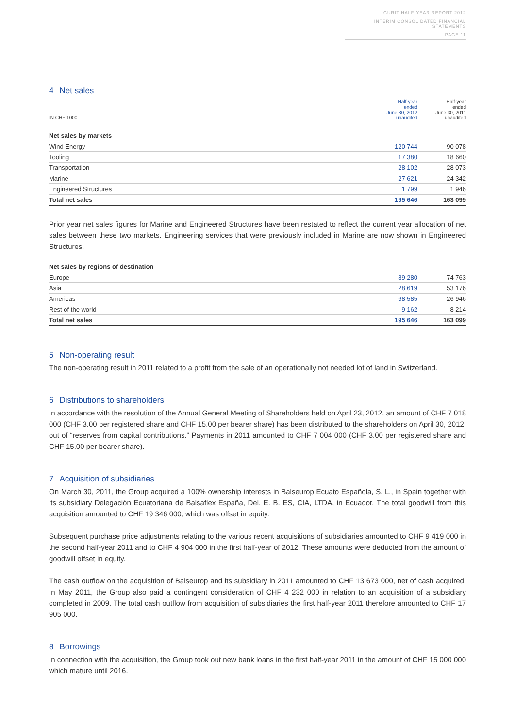GURIT HALF-YEAR REPORT 2012
INTERIM CONSOLIDATED FINANCIAL STATEMENTS
PAGE 11
4 Net sales
| IN CHF 1000 | Half-year ended June 30, 2012 unaudited | Half-year ended June 30, 2011 unaudited |
| --- | --- | --- |
| Net sales by markets | | |
| Wind Energy | 120 744 | 90 078 |
| Tooling | 17 380 | 18 660 |
| Transportation | 28 102 | 28 073 |
| Marine | 27 621 | 24 342 |
| Engineered Structures | 1 799 | 1 946 |
| Total net sales | 195 646 | 163 099 |
Prior year net sales figures for Marine and Engineered Structures have been restated to reflect the current year allocation of net sales between these two markets. Engineering services that were previously included in Marine are now shown in Engineered Structures.
| Net sales by regions of destination | | |
| Europe | 89 280 | 74 763 |
| Asia | 28 619 | 53 176 |
| Americas | 68 585 | 26 946 |
| Rest of the world | 9 162 | 8 214 |
| Total net sales | 195 646 | 163 099 |
5 Non-operating result
The non-operating result in 2011 related to a profit from the sale of an operationally not needed lot of land in Switzerland.
6 Distributions to shareholders
In accordance with the resolution of the Annual General Meeting of Shareholders held on April 23, 2012, an amount of CHF 7 018 000 (CHF 3.00 per registered share and CHF 15.00 per bearer share) has been distributed to the shareholders on April 30, 2012, out of “reserves from capital contributions.” Payments in 2011 amounted to CHF 7 004 000 (CHF 3.00 per registered share and CHF 15.00 per bearer share).
7 Acquisition of subsidiaries
On March 30, 2011, the Group acquired a 100% ownership interests in Balseurop Ecuato Española, S. L., in Spain together with its subsidiary Delegación Ecuatoriana de Balsaflex España, Del. E. B. ES, CIA, LTDA, in Ecuador. The total goodwill from this acquisition amounted to CHF 19 346 000, which was offset in equity.
Subsequent purchase price adjustments relating to the various recent acquisitions of subsidiaries amounted to CHF 9 419 000 in the second half-year 2011 and to CHF 4 904 000 in the first half-year of 2012. These amounts were deducted from the amount of goodwill offset in equity.
The cash outflow on the acquisition of Balseurop and its subsidiary in 2011 amounted to CHF 13 673 000, net of cash acquired. In May 2011, the Group also paid a contingent consideration of CHF 4 232 000 in relation to an acquisition of a subsidiary completed in 2009. The total cash outflow from acquisition of subsidiaries the first half-year 2011 therefore amounted to CHF 17 905 000.
8 Borrowings
In connection with the acquisition, the Group took out new bank loans in the first half-year 2011 in the amount of CHF 15 000 000 which mature until 2016.